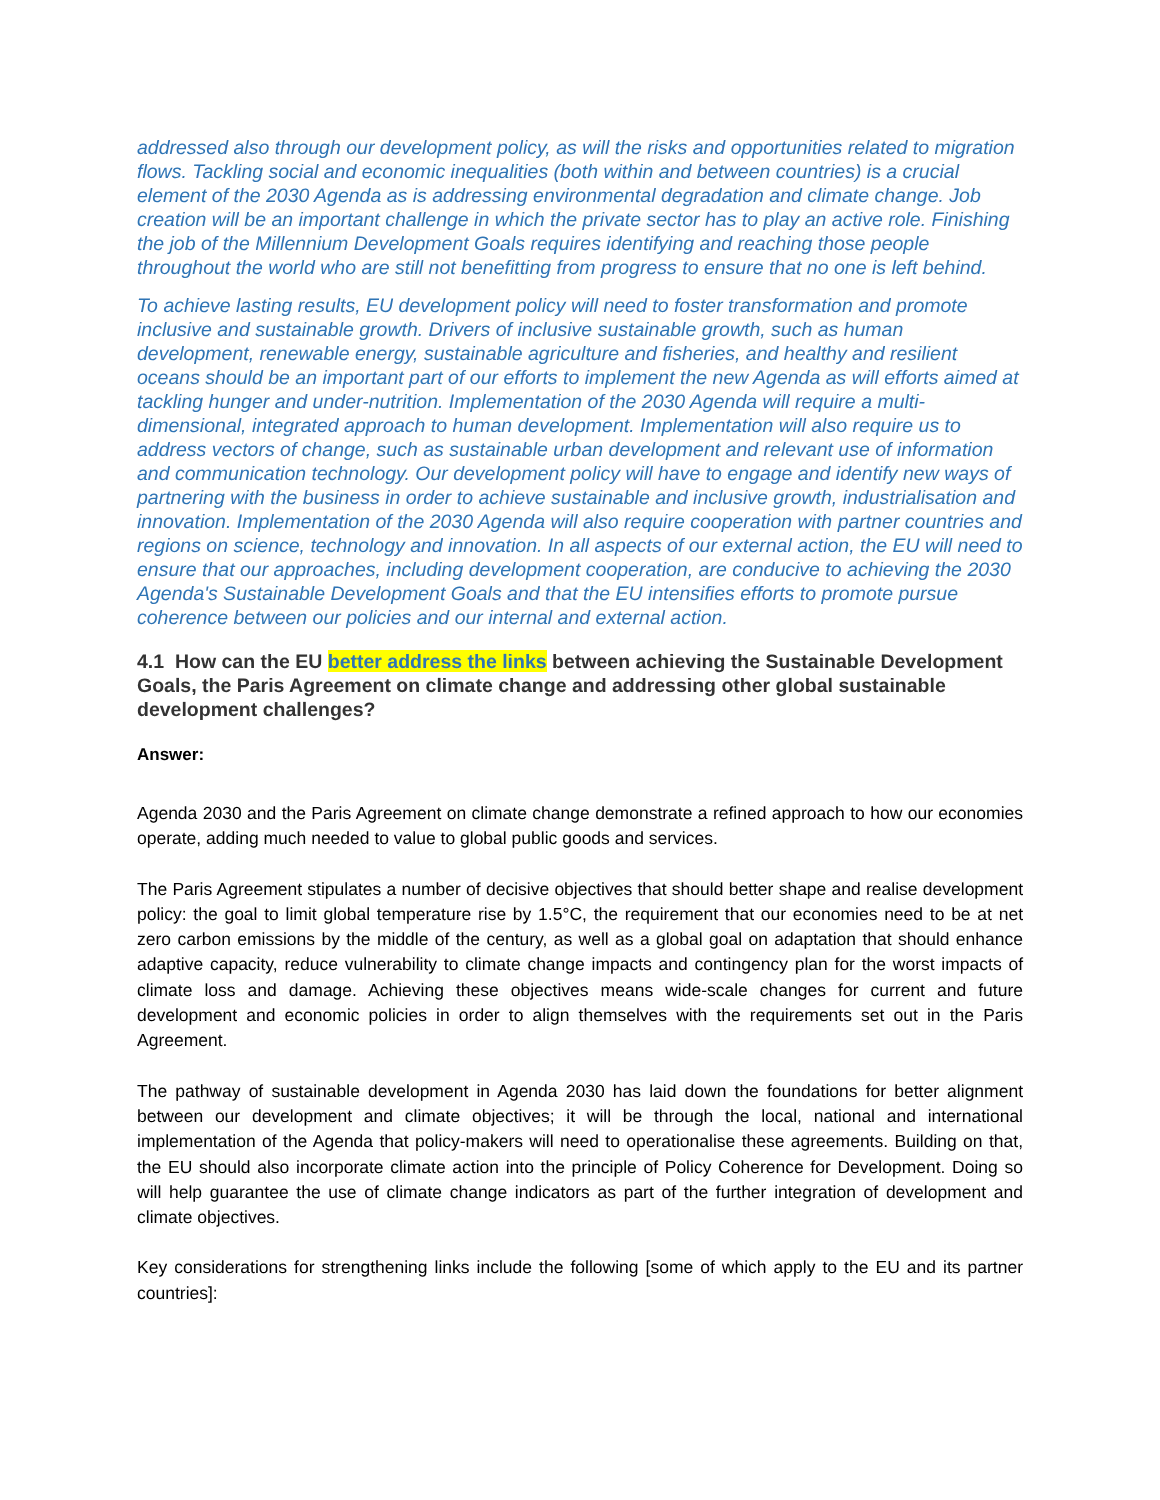addressed also through our development policy, as will the risks and opportunities related to migration flows. Tackling social and economic inequalities (both within and between countries) is a crucial element of the 2030 Agenda as is addressing environmental degradation and climate change. Job creation will be an important challenge in which the private sector has to play an active role. Finishing the job of the Millennium Development Goals requires identifying and reaching those people throughout the world who are still not benefitting from progress to ensure that no one is left behind.
To achieve lasting results, EU development policy will need to foster transformation and promote inclusive and sustainable growth. Drivers of inclusive sustainable growth, such as human development, renewable energy, sustainable agriculture and fisheries, and healthy and resilient oceans should be an important part of our efforts to implement the new Agenda as will efforts aimed at tackling hunger and under-nutrition. Implementation of the 2030 Agenda will require a multi-dimensional, integrated approach to human development. Implementation will also require us to address vectors of change, such as sustainable urban development and relevant use of information and communication technology. Our development policy will have to engage and identify new ways of partnering with the business in order to achieve sustainable and inclusive growth, industrialisation and innovation. Implementation of the 2030 Agenda will also require cooperation with partner countries and regions on science, technology and innovation. In all aspects of our external action, the EU will need to ensure that our approaches, including development cooperation, are conducive to achieving the 2030 Agenda's Sustainable Development Goals and that the EU intensifies efforts to promote pursue coherence between our policies and our internal and external action.
4.1 How can the EU better address the links between achieving the Sustainable Development Goals, the Paris Agreement on climate change and addressing other global sustainable development challenges?
Answer:
Agenda 2030 and the Paris Agreement on climate change demonstrate a refined approach to how our economies operate, adding much needed to value to global public goods and services.
The Paris Agreement stipulates a number of decisive objectives that should better shape and realise development policy: the goal to limit global temperature rise by 1.5°C, the requirement that our economies need to be at net zero carbon emissions by the middle of the century, as well as a global goal on adaptation that should enhance adaptive capacity, reduce vulnerability to climate change impacts and contingency plan for the worst impacts of climate loss and damage. Achieving these objectives means wide-scale changes for current and future development and economic policies in order to align themselves with the requirements set out in the Paris Agreement.
The pathway of sustainable development in Agenda 2030 has laid down the foundations for better alignment between our development and climate objectives; it will be through the local, national and international implementation of the Agenda that policy-makers will need to operationalise these agreements. Building on that, the EU should also incorporate climate action into the principle of Policy Coherence for Development. Doing so will help guarantee the use of climate change indicators as part of the further integration of development and climate objectives.
Key considerations for strengthening links include the following [some of which apply to the EU and its partner countries]: